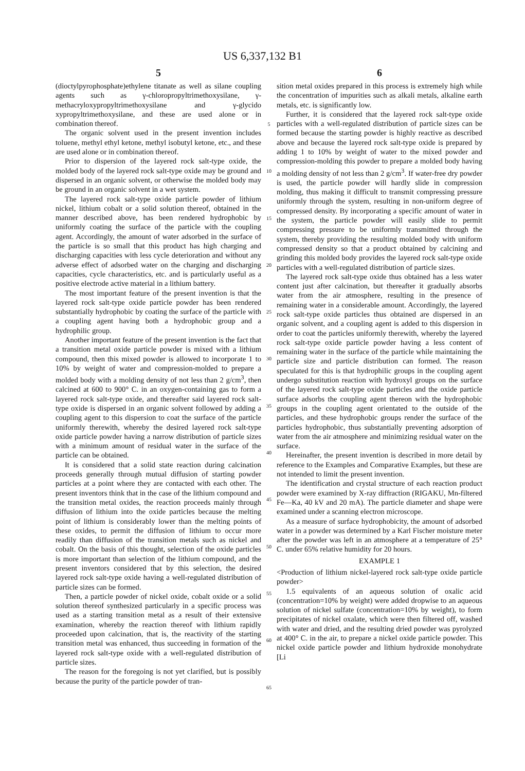US 6,337,132 B1
5
(dioctylpyrophosphate)ethylene titanate as well as silane coupling agents such as γ-chloropropyltrimethoxysilane, γ-methacryloxypropyltrimethoxysilane and γ-glycido xypropyltrimethoxysilane, and these are used alone or in combination thereof.
The organic solvent used in the present invention includes toluene, methyl ethyl ketone, methyl isobutyl ketone, etc., and these are used alone or in combination thereof.
Prior to dispersion of the layered rock salt-type oxide, the molded body of the layered rock salt-type oxide may be ground and dispersed in an organic solvent, or otherwise the molded body may be ground in an organic solvent in a wet system.
The layered rock salt-type oxide particle powder of lithium nickel, lithium cobalt or a solid solution thereof, obtained in the manner described above, has been rendered hydrophobic by uniformly coating the surface of the particle with the coupling agent. Accordingly, the amount of water adsorbed in the surface of the particle is so small that this product has high charging and discharging capacities with less cycle deterioration and without any adverse effect of adsorbed water on the charging and discharging capacities, cycle characteristics, etc. and is particularly useful as a positive electrode active material in a lithium battery.
The most important feature of the present invention is that the layered rock salt-type oxide particle powder has been rendered substantially hydrophobic by coating the surface of the particle with a coupling agent having both a hydrophobic group and a hydrophilic group.
Another important feature of the present invention is the fact that a transition metal oxide particle powder is mixed with a lithium compound, then this mixed powder is allowed to incorporate 1 to 10% by weight of water and compression-molded to prepare a molded body with a molding density of not less than 2 g/cm<sup>3</sup>, then calcined at 600 to 900° C. in an oxygen-containing gas to form a layered rock salt-type oxide, and thereafter said layered rock salt-type oxide is dispersed in an organic solvent followed by adding a coupling agent to this dispersion to coat the surface of the particle uniformly therewith, whereby the desired layered rock salt-type oxide particle powder having a narrow distribution of particle sizes with a minimum amount of residual water in the surface of the particle can be obtained.
It is considered that a solid state reaction during calcination proceeds generally through mutual diffusion of starting powder particles at a point where they are contacted with each other. The present inventors think that in the case of the lithium compound and the transition metal oxides, the reaction proceeds mainly through diffusion of lithium into the oxide particles because the melting point of lithium is considerably lower than the melting points of these oxides, to permit the diffusion of lithium to occur more readily than diffusion of the transition metals such as nickel and cobalt. On the basis of this thought, selection of the oxide particles is more important than selection of the lithium compound, and the present inventors considered that by this selection, the desired layered rock salt-type oxide having a well-regulated distribution of particle sizes can be formed.
Then, a particle powder of nickel oxide, cobalt oxide or a solid solution thereof synthesized particularly in a specific process was used as a starting transition metal as a result of their extensive examination, whereby the reaction thereof with lithium rapidly proceeded upon calcination, that is, the reactivity of the starting transition metal was enhanced, thus succeeding in formation of the layered rock salt-type oxide with a well-regulated distribution of particle sizes.
The reason for the foregoing is not yet clarified, but is possibly because the purity of the particle powder of tran-
5
10
15
20
25
30
35
40
45
50
55
60
65
6
sition metal oxides prepared in this process is extremely high while the concentration of impurities such as alkali metals, alkaline earth metals, etc. is significantly low.
Further, it is considered that the layered rock salt-type oxide particles with a well-regulated distribution of particle sizes can be formed because the starting powder is highly reactive as described above and because the layered rock salt-type oxide is prepared by adding 1 to 10% by weight of water to the mixed powder and compression-molding this powder to prepare a molded body having a molding density of not less than 2 g/cm<sup>3</sup>. If water-free dry powder is used, the particle powder will hardly slide in compression molding, thus making it difficult to transmit compressing pressure uniformly through the system, resulting in non-uniform degree of compressed density. By incorporating a specific amount of water in the system, the particle powder will easily slide to permit compressing pressure to be uniformly transmitted through the system, thereby providing the resulting molded body with uniform compressed density so that a product obtained by calcining and grinding this molded body provides the layered rock salt-type oxide particles with a well-regulated distribution of particle sizes.
The layered rock salt-type oxide thus obtained has a less water content just after calcination, but thereafter it gradually absorbs water from the air atmosphere, resulting in the presence of remaining water in a considerable amount. Accordingly, the layered rock salt-type oxide particles thus obtained are dispersed in an organic solvent, and a coupling agent is added to this dispersion in order to coat the particles uniformly therewith, whereby the layered rock salt-type oxide particle powder having a less content of remaining water in the surface of the particle while maintaining the particle size and particle distribution can formed. The reason speculated for this is that hydrophilic groups in the coupling agent undergo substitution reaction with hydroxyl groups on the surface of the layered rock salt-type oxide particles and the oxide particle surface adsorbs the coupling agent thereon with the hydrophobic groups in the coupling agent orientated to the outside of the particles, and these hydrophobic groups render the surface of the particles hydrophobic, thus substantially preventing adsorption of water from the air atmosphere and minimizing residual water on the surface.
Hereinafter, the present invention is described in more detail by reference to the Examples and Comparative Examples, but these are not intended to limit the present invention.
The identification and crystal structure of each reaction product powder were examined by X-ray diffraction (RIGAKU, Mn-filtered Fe—Ka, 40 kV and 20 mA). The particle diameter and shape were examined under a scanning electron microscope.
As a measure of surface hydrophobicity, the amount of adsorbed water in a powder was determined by a Karl Fischer moisture meter after the powder was left in an atmosphere at a temperature of 25° C. under 65% relative humidity for 20 hours.
EXAMPLE 1
<Production of lithium nickel-layered rock salt-type oxide particle powder>
1.5 equivalents of an aqueous solution of oxalic acid (concentration=10% by weight) were added dropwise to an aqueous solution of nickel sulfate (concentration=10% by weight), to form precipitates of nickel oxalate, which were then filtered off, washed with water and dried, and the resulting dried powder was pyrolyzed at 400° C. in the air, to prepare a nickel oxide particle powder. This nickel oxide particle powder and lithium hydroxide monohydrate [Li